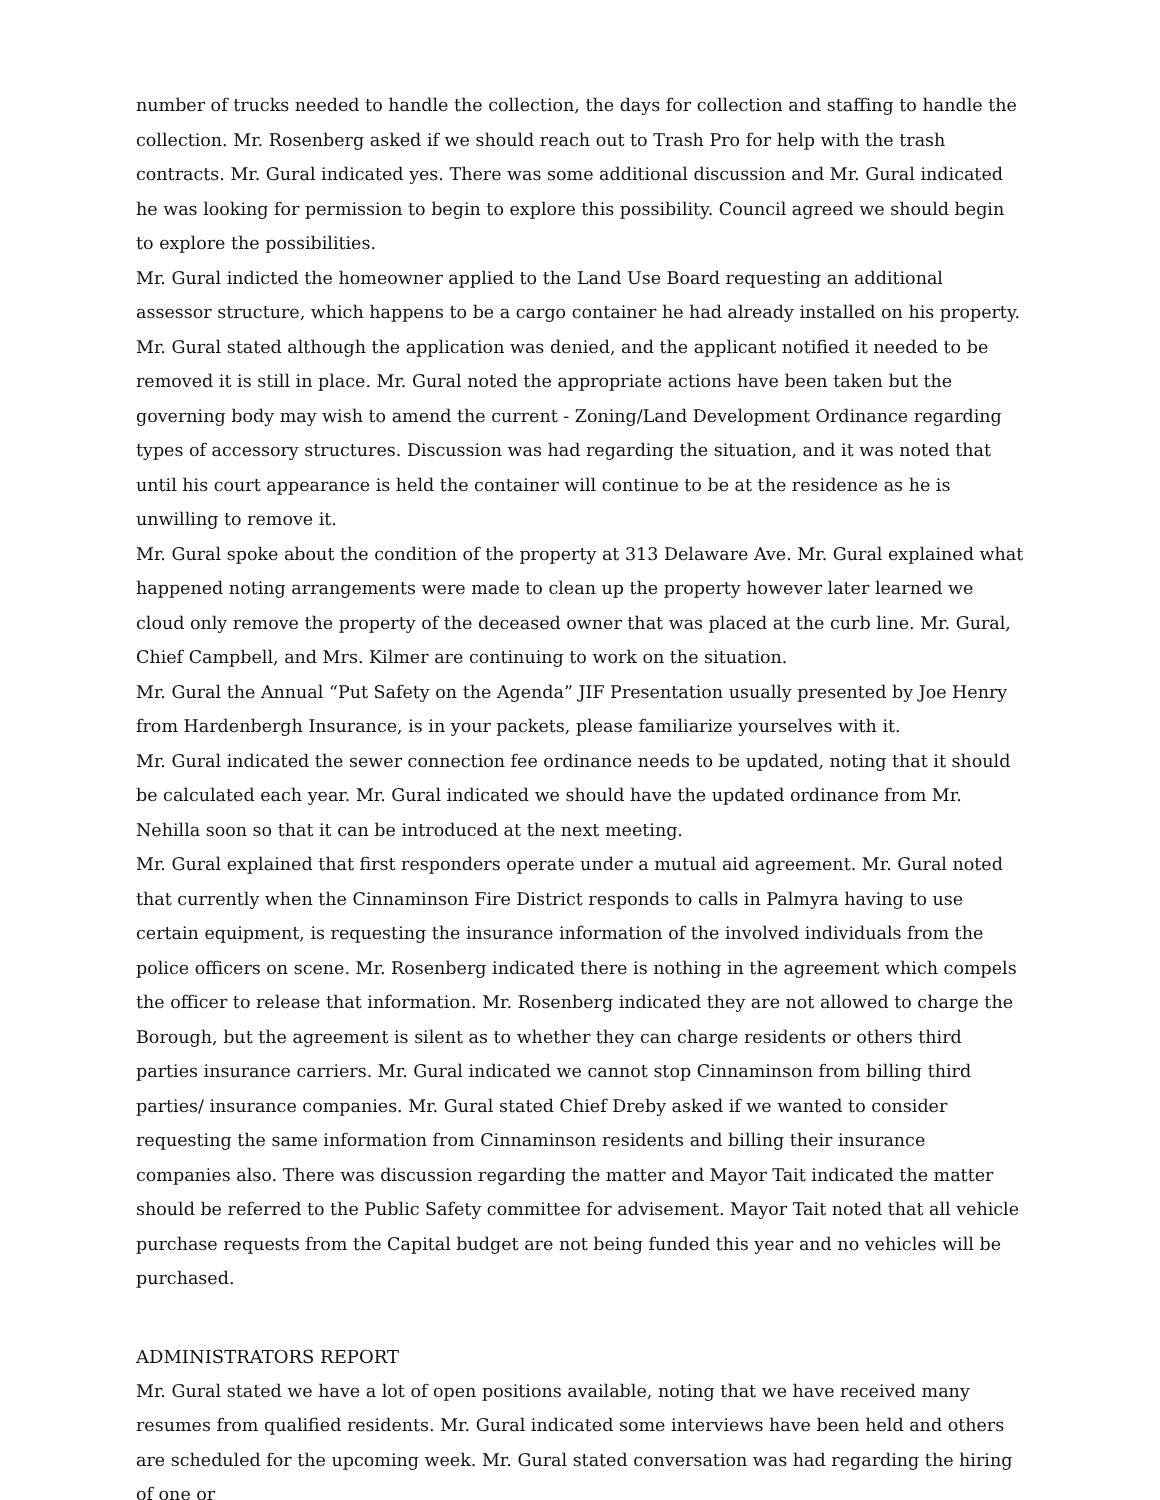number of trucks needed to handle the collection, the days for collection and staffing to handle the collection. Mr. Rosenberg asked if we should reach out to Trash Pro for help with the trash contracts. Mr. Gural indicated yes. There was some additional discussion and Mr. Gural indicated he was looking for permission to begin to explore this possibility. Council agreed we should begin to explore the possibilities.
Mr. Gural indicted the homeowner applied to the Land Use Board requesting an additional assessor structure, which happens to be a cargo container he had already installed on his property. Mr. Gural stated although the application was denied, and the applicant notified it needed to be removed it is still in place. Mr. Gural noted the appropriate actions have been taken but the governing body may wish to amend the current - Zoning/Land Development Ordinance regarding types of accessory structures. Discussion was had regarding the situation, and it was noted that until his court appearance is held the container will continue to be at the residence as he is unwilling to remove it.
Mr. Gural spoke about the condition of the property at 313 Delaware Ave. Mr. Gural explained what happened noting arrangements were made to clean up the property however later learned we cloud only remove the property of the deceased owner that was placed at the curb line. Mr. Gural, Chief Campbell, and Mrs. Kilmer are continuing to work on the situation.
Mr. Gural the Annual “Put Safety on the Agenda” JIF Presentation usually presented by Joe Henry from Hardenbergh Insurance, is in your packets, please familiarize yourselves with it.
Mr. Gural indicated the sewer connection fee ordinance needs to be updated, noting that it should be calculated each year. Mr. Gural indicated we should have the updated ordinance from Mr. Nehilla soon so that it can be introduced at the next meeting.
Mr. Gural explained that first responders operate under a mutual aid agreement. Mr. Gural noted that currently when the Cinnaminson Fire District responds to calls in Palmyra having to use certain equipment, is requesting the insurance information of the involved individuals from the police officers on scene. Mr. Rosenberg indicated there is nothing in the agreement which compels the officer to release that information. Mr. Rosenberg indicated they are not allowed to charge the Borough, but the agreement is silent as to whether they can charge residents or others third parties insurance carriers. Mr. Gural indicated we cannot stop Cinnaminson from billing third parties/ insurance companies. Mr. Gural stated Chief Dreby asked if we wanted to consider requesting the same information from Cinnaminson residents and billing their insurance companies also. There was discussion regarding the matter and Mayor Tait indicated the matter should be referred to the Public Safety committee for advisement. Mayor Tait noted that all vehicle purchase requests from the Capital budget are not being funded this year and no vehicles will be purchased.
ADMINISTRATORS REPORT
Mr. Gural stated we have a lot of open positions available, noting that we have received many resumes from qualified residents. Mr. Gural indicated some interviews have been held and others are scheduled for the upcoming week. Mr. Gural stated conversation was had regarding the hiring of one or